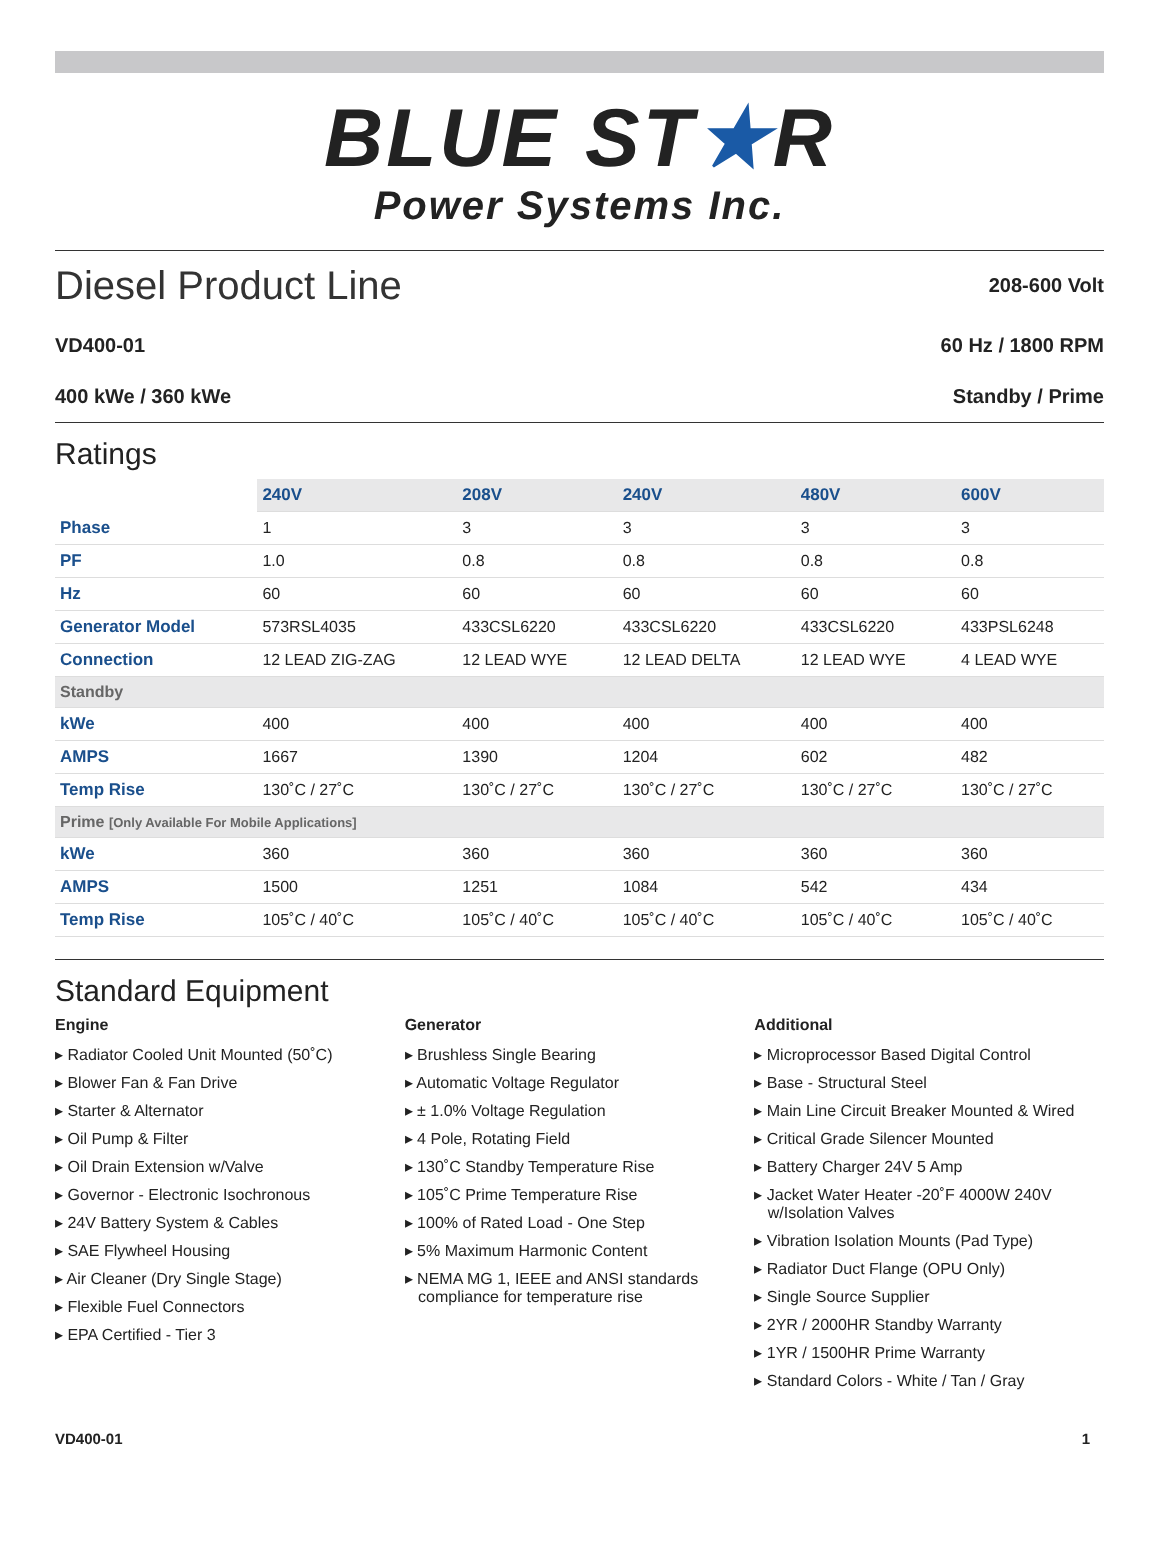BLUE ST★R
Power Systems Inc.
Diesel Product Line
208-600 Volt
VD400-01 60 Hz / 1800 RPM
400 kWe / 360 kWe Standby / Prime
Ratings
| | 240V | 208V | 240V | 480V | 600V |
| Phase | 1 | 3 | 3 | 3 | 3 |
| PF | 1.0 | 0.8 | 0.8 | 0.8 | 0.8 |
| Hz | 60 | 60 | 60 | 60 | 60 |
| Generator Model | 573RSL4035 | 433CSL6220 | 433CSL6220 | 433CSL6220 | 433PSL6248 |
| Connection | 12 LEAD ZIG-ZAG | 12 LEAD WYE | 12 LEAD DELTA | 12 LEAD WYE | 4 LEAD WYE |
| Standby | | | | | |
| kWe | 400 | 400 | 400 | 400 | 400 |
| AMPS | 1667 | 1390 | 1204 | 602 | 482 |
| Temp Rise | 130˚C / 27˚C | 130˚C / 27˚C | 130˚C / 27˚C | 130˚C / 27˚C | 130˚C / 27˚C |
| Prime [Only Available For Mobile Applications] | | | | | |
| kWe | 360 | 360 | 360 | 360 | 360 |
| AMPS | 1500 | 1251 | 1084 | 542 | 434 |
| Temp Rise | 105˚C / 40˚C | 105˚C / 40˚C | 105˚C / 40˚C | 105˚C / 40˚C | 105˚C / 40˚C |
Standard Equipment
Engine
▸ Radiator Cooled Unit Mounted (50˚C)
▸ Blower Fan & Fan Drive
▸ Starter & Alternator
▸ Oil Pump & Filter
▸ Oil Drain Extension w/Valve
▸ Governor - Electronic Isochronous
▸ 24V Battery System & Cables
▸ SAE Flywheel Housing
▸ Air Cleaner (Dry Single Stage)
▸ Flexible Fuel Connectors
▸ EPA Certified - Tier 3
Generator
▸ Brushless Single Bearing
▸ Automatic Voltage Regulator
▸ ± 1.0% Voltage Regulation
▸ 4 Pole, Rotating Field
▸ 130˚C Standby Temperature Rise
▸ 105˚C Prime Temperature Rise
▸ 100% of Rated Load - One Step
▸ 5% Maximum Harmonic Content
▸ NEMA MG 1, IEEE and ANSI standards
compliance for temperature rise
Additional
▸ Microprocessor Based Digital Control
▸ Base - Structural Steel
▸ Main Line Circuit Breaker Mounted & Wired
▸ Critical Grade Silencer Mounted
▸ Battery Charger 24V 5 Amp
▸ Jacket Water Heater -20˚F 4000W 240V
w/Isolation Valves
▸ Vibration Isolation Mounts (Pad Type)
▸ Radiator Duct Flange (OPU Only)
▸ Single Source Supplier
▸ 2YR / 2000HR Standby Warranty
▸ 1YR / 1500HR Prime Warranty
▸ Standard Colors - White / Tan / Gray
VD400-01 1